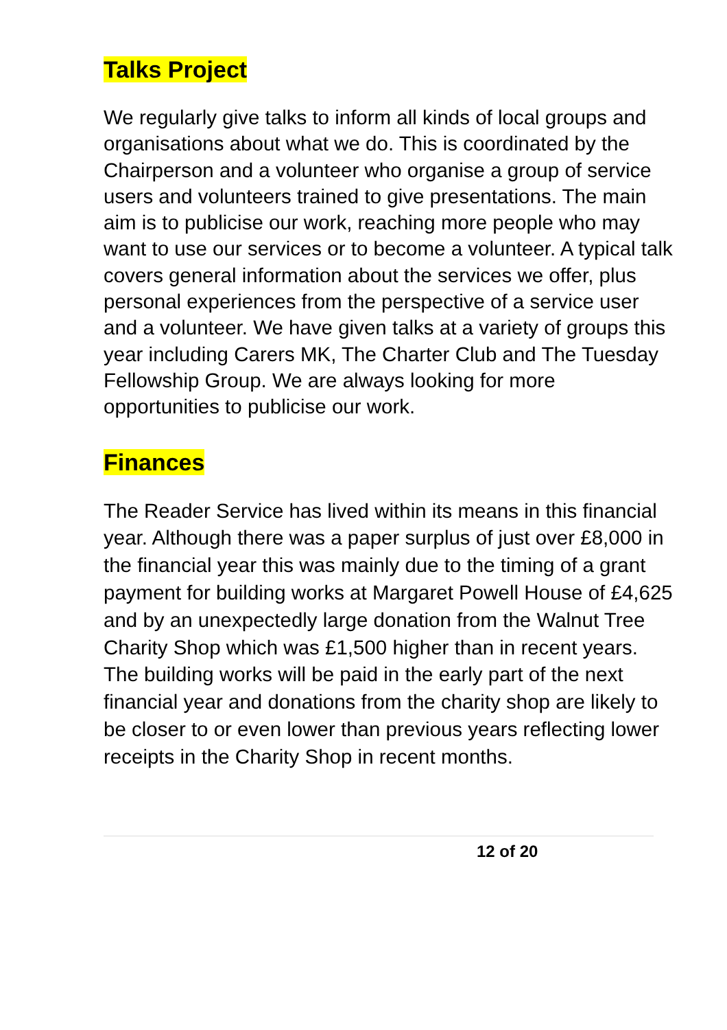Talks Project
We regularly give talks to inform all kinds of local groups and organisations about what we do. This is coordinated by the Chairperson and a volunteer who organise a group of service users and volunteers trained to give presentations. The main aim is to publicise our work, reaching more people who may want to use our services or to become a volunteer. A typical talk covers general information about the services we offer, plus personal experiences from the perspective of a service user and a volunteer. We have given talks at a variety of groups this year including Carers MK, The Charter Club and The Tuesday Fellowship Group. We are always looking for more opportunities to publicise our work.
Finances
The Reader Service has lived within its means in this financial year. Although there was a paper surplus of just over £8,000 in the financial year this was mainly due to the timing of a grant payment for building works at Margaret Powell House of £4,625 and by an unexpectedly large donation from the Walnut Tree Charity Shop which was £1,500 higher than in recent years. The building works will be paid in the early part of the next financial year and donations from the charity shop are likely to be closer to or even lower than previous years reflecting lower receipts in the Charity Shop in recent months.
12 of 20